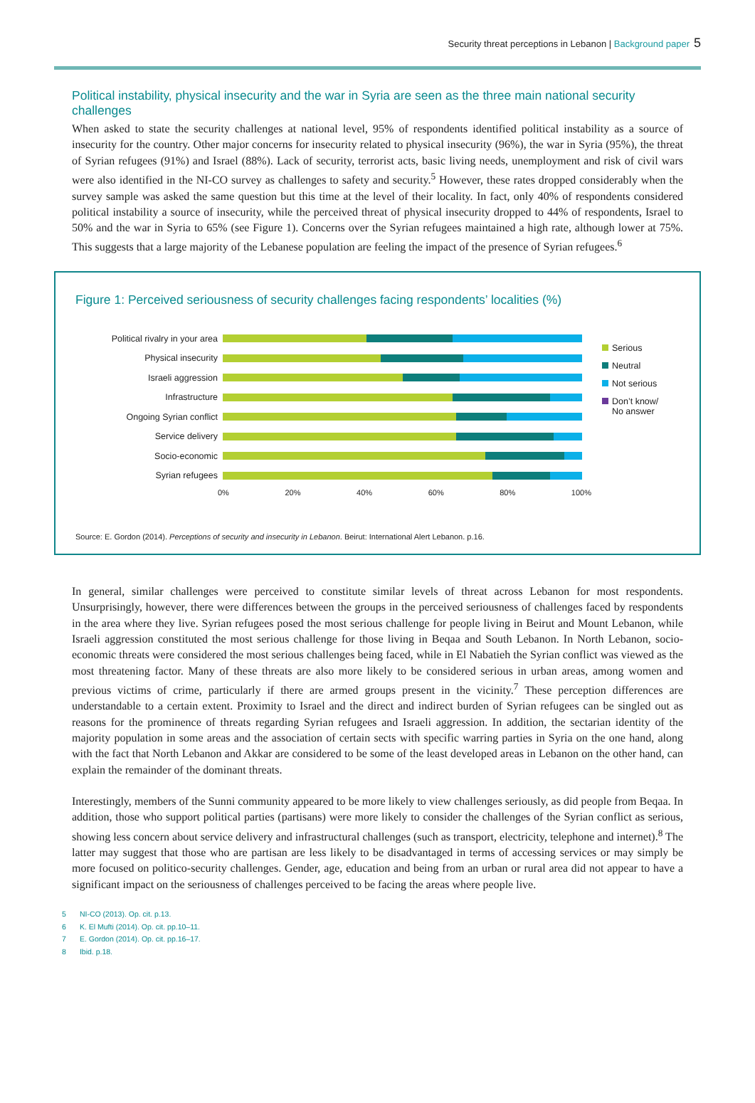Security threat perceptions in Lebanon | Background paper 5
Political instability, physical insecurity and the war in Syria are seen as the three main national security challenges
When asked to state the security challenges at national level, 95% of respondents identified political instability as a source of insecurity for the country. Other major concerns for insecurity related to physical insecurity (96%), the war in Syria (95%), the threat of Syrian refugees (91%) and Israel (88%). Lack of security, terrorist acts, basic living needs, unemployment and risk of civil wars were also identified in the NI-CO survey as challenges to safety and security.<sup>5</sup> However, these rates dropped considerably when the survey sample was asked the same question but this time at the level of their locality. In fact, only 40% of respondents considered political instability a source of insecurity, while the perceived threat of physical insecurity dropped to 44% of respondents, Israel to 50% and the war in Syria to 65% (see Figure 1). Concerns over the Syrian refugees maintained a high rate, although lower at 75%. This suggests that a large majority of the Lebanese population are feeling the impact of the presence of Syrian refugees.<sup>6</sup>
Figure 1: Perceived seriousness of security challenges facing respondents’ localities (%)
Political rivalry in your area
Physical insecurity
Israeli aggression
Infrastructure
Ongoing Syrian conflict
Service delivery
Socio-economic
Syrian refugees
0% 20% 40% 60% 80% 100%
Serious
Neutral
Not serious
Don’t know/
No answer
Source: E. Gordon (2014). Perceptions of security and insecurity in Lebanon. Beirut: International Alert Lebanon. p.16.
In general, similar challenges were perceived to constitute similar levels of threat across Lebanon for most respondents. Unsurprisingly, however, there were differences between the groups in the perceived seriousness of challenges faced by respondents in the area where they live. Syrian refugees posed the most serious challenge for people living in Beirut and Mount Lebanon, while Israeli aggression constituted the most serious challenge for those living in Beqaa and South Lebanon. In North Lebanon, socio-economic threats were considered the most serious challenges being faced, while in El Nabatieh the Syrian conflict was viewed as the most threatening factor. Many of these threats are also more likely to be considered serious in urban areas, among women and previous victims of crime, particularly if there are armed groups present in the vicinity.<sup>7</sup> These perception differences are understandable to a certain extent. Proximity to Israel and the direct and indirect burden of Syrian refugees can be singled out as reasons for the prominence of threats regarding Syrian refugees and Israeli aggression. In addition, the sectarian identity of the majority population in some areas and the association of certain sects with specific warring parties in Syria on the one hand, along with the fact that North Lebanon and Akkar are considered to be some of the least developed areas in Lebanon on the other hand, can explain the remainder of the dominant threats.
Interestingly, members of the Sunni community appeared to be more likely to view challenges seriously, as did people from Beqaa. In addition, those who support political parties (partisans) were more likely to consider the challenges of the Syrian conflict as serious, showing less concern about service delivery and infrastructural challenges (such as transport, electricity, telephone and internet).<sup>8</sup> The latter may suggest that those who are partisan are less likely to be disadvantaged in terms of accessing services or may simply be more focused on politico-security challenges. Gender, age, education and being from an urban or rural area did not appear to have a significant impact on the seriousness of challenges perceived to be facing the areas where people live.
5 NI-CO (2013). Op. cit. p.13.
6 K. El Mufti (2014). Op. cit. pp.10–11.
7 E. Gordon (2014). Op. cit. pp.16–17.
8 Ibid. p.18.